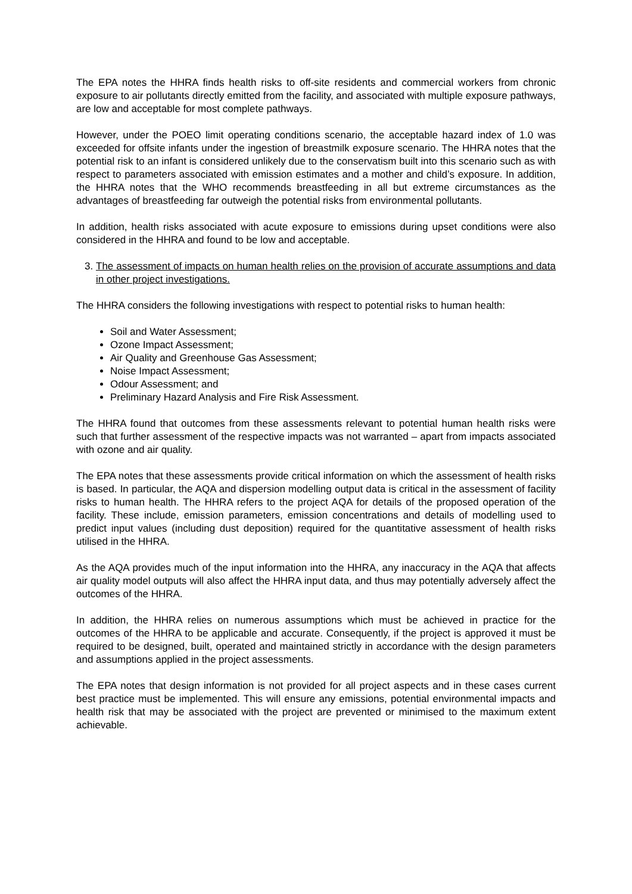The EPA notes the HHRA finds health risks to off-site residents and commercial workers from chronic exposure to air pollutants directly emitted from the facility, and associated with multiple exposure pathways, are low and acceptable for most complete pathways.
However, under the POEO limit operating conditions scenario, the acceptable hazard index of 1.0 was exceeded for offsite infants under the ingestion of breastmilk exposure scenario. The HHRA notes that the potential risk to an infant is considered unlikely due to the conservatism built into this scenario such as with respect to parameters associated with emission estimates and a mother and child’s exposure. In addition, the HHRA notes that the WHO recommends breastfeeding in all but extreme circumstances as the advantages of breastfeeding far outweigh the potential risks from environmental pollutants.
In addition, health risks associated with acute exposure to emissions during upset conditions were also considered in the HHRA and found to be low and acceptable.
3. The assessment of impacts on human health relies on the provision of accurate assumptions and data in other project investigations.
The HHRA considers the following investigations with respect to potential risks to human health:
Soil and Water Assessment;
Ozone Impact Assessment;
Air Quality and Greenhouse Gas Assessment;
Noise Impact Assessment;
Odour Assessment; and
Preliminary Hazard Analysis and Fire Risk Assessment.
The HHRA found that outcomes from these assessments relevant to potential human health risks were such that further assessment of the respective impacts was not warranted – apart from impacts associated with ozone and air quality.
The EPA notes that these assessments provide critical information on which the assessment of health risks is based. In particular, the AQA and dispersion modelling output data is critical in the assessment of facility risks to human health. The HHRA refers to the project AQA for details of the proposed operation of the facility. These include, emission parameters, emission concentrations and details of modelling used to predict input values (including dust deposition) required for the quantitative assessment of health risks utilised in the HHRA.
As the AQA provides much of the input information into the HHRA, any inaccuracy in the AQA that affects air quality model outputs will also affect the HHRA input data, and thus may potentially adversely affect the outcomes of the HHRA.
In addition, the HHRA relies on numerous assumptions which must be achieved in practice for the outcomes of the HHRA to be applicable and accurate. Consequently, if the project is approved it must be required to be designed, built, operated and maintained strictly in accordance with the design parameters and assumptions applied in the project assessments.
The EPA notes that design information is not provided for all project aspects and in these cases current best practice must be implemented. This will ensure any emissions, potential environmental impacts and health risk that may be associated with the project are prevented or minimised to the maximum extent achievable.